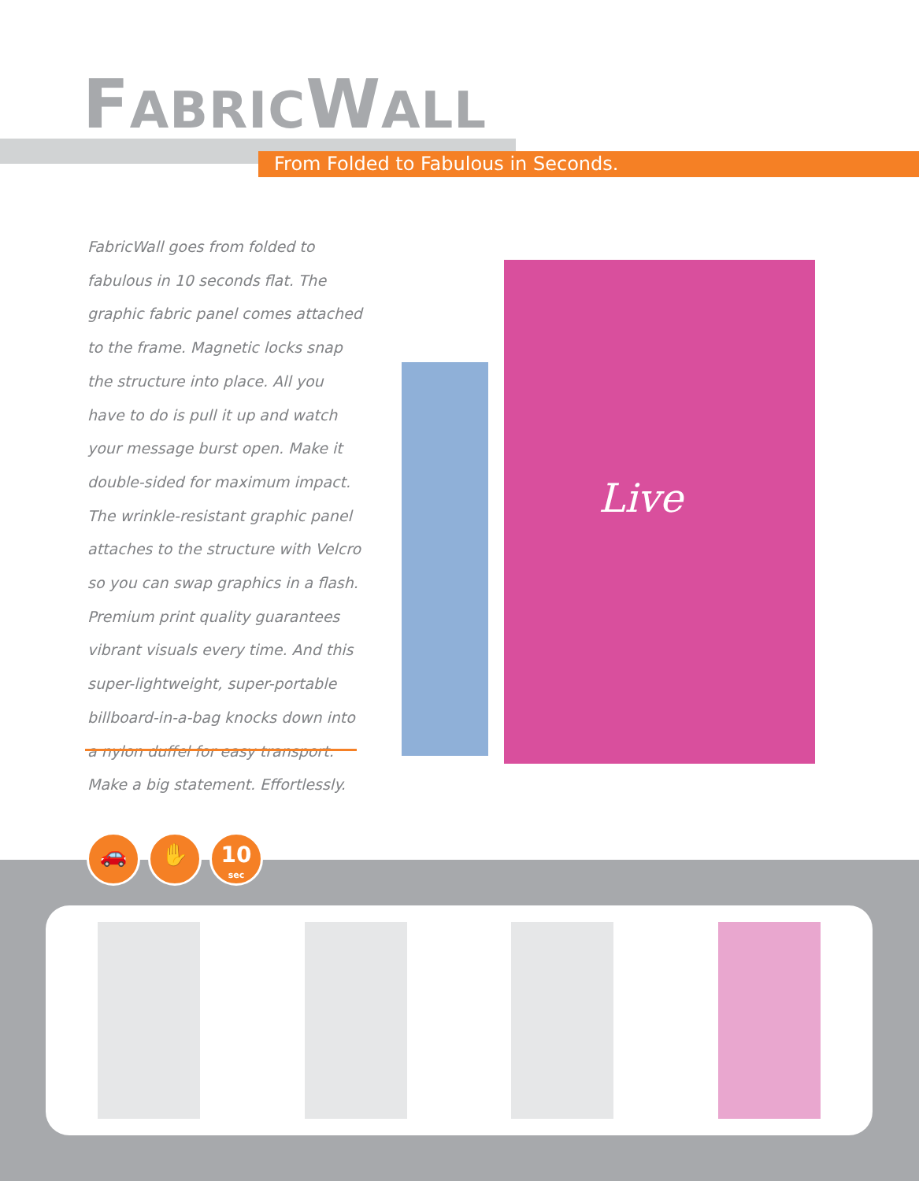FABRICWALL
From Folded to Fabulous in Seconds.
FabricWall goes from folded to fabulous in 10 seconds flat. The graphic fabric panel comes attached to the frame. Magnetic locks snap the structure into place. All you have to do is pull it up and watch your message burst open. Make it double-sided for maximum impact. The wrinkle-resistant graphic panel attaches to the structure with Velcro so you can swap graphics in a flash. Premium print quality guarantees vibrant visuals every time. And this super-lightweight, super-portable billboard-in-a-bag knocks down into a nylon duffel for easy transport. Make a big statement. Effortlessly.
Live
🚗 ✋ 10
sec